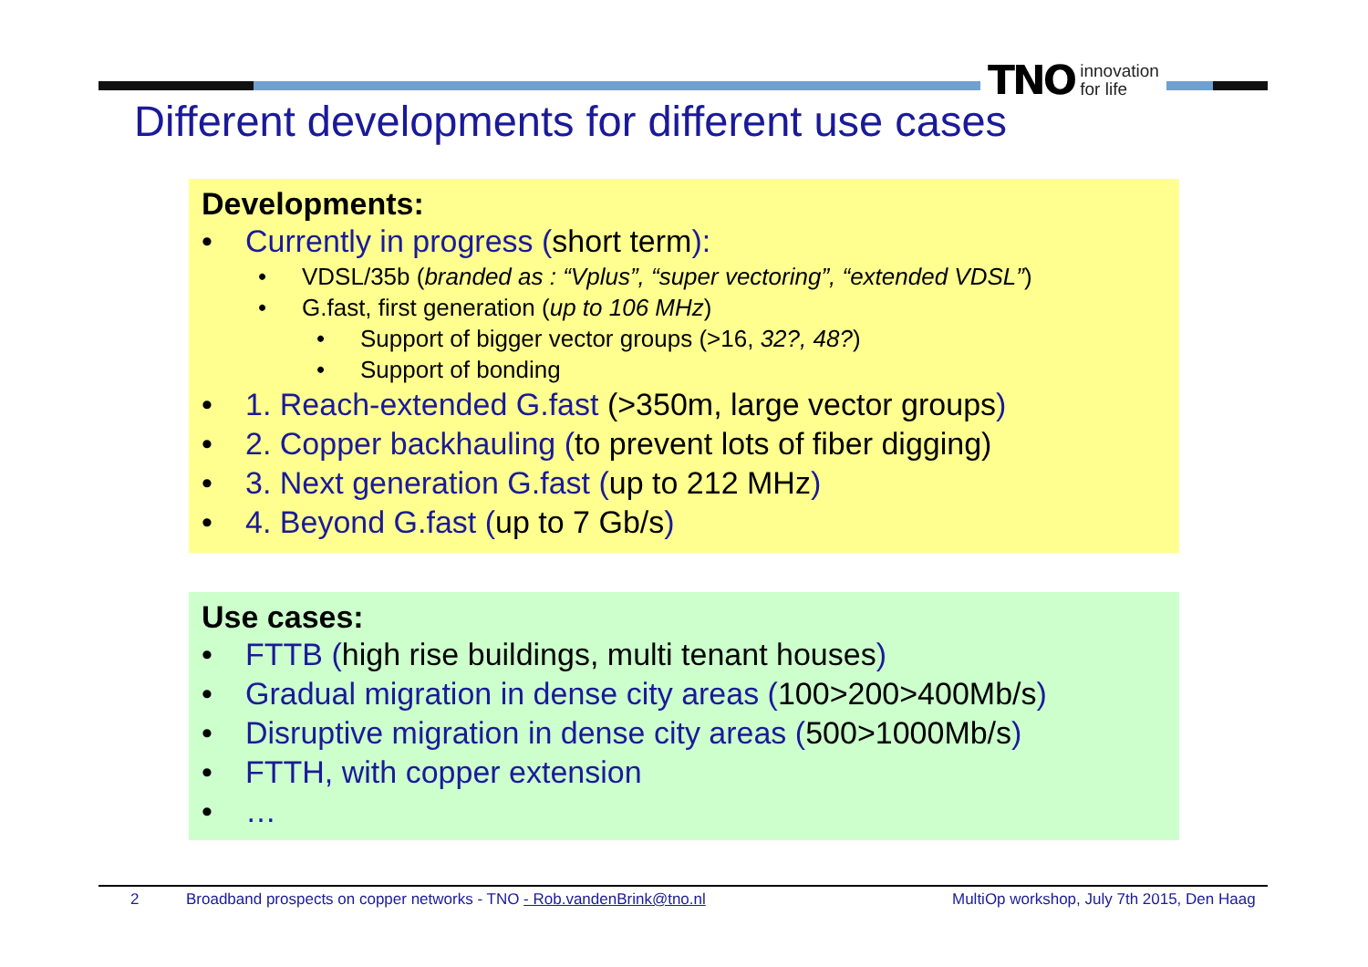TNO innovation
for life
Different developments for different use cases
Developments:
• Currently in progress (short term):
• VDSL/35b (branded as : “Vplus”, “super vectoring”, “extended VDSL”)
• G.fast, first generation (up to 106 MHz)
• Support of bigger vector groups (>16, 32?, 48?)
• Support of bonding
• 1. Reach-extended G.fast (>350m, large vector groups)
• 2. Copper backhauling (to prevent lots of fiber digging)
• 3. Next generation G.fast (up to 212 MHz)
• 4. Beyond G.fast (up to 7 Gb/s)
Use cases:
• FTTB (high rise buildings, multi tenant houses)
• Gradual migration in dense city areas (100>200>400Mb/s)
• Disruptive migration in dense city areas (500>1000Mb/s)
• FTTH, with copper extension
• …
2 Broadband prospects on copper networks - TNO - Rob.vandenBrink@tno.nl MultiOp workshop, July 7th 2015, Den Haag